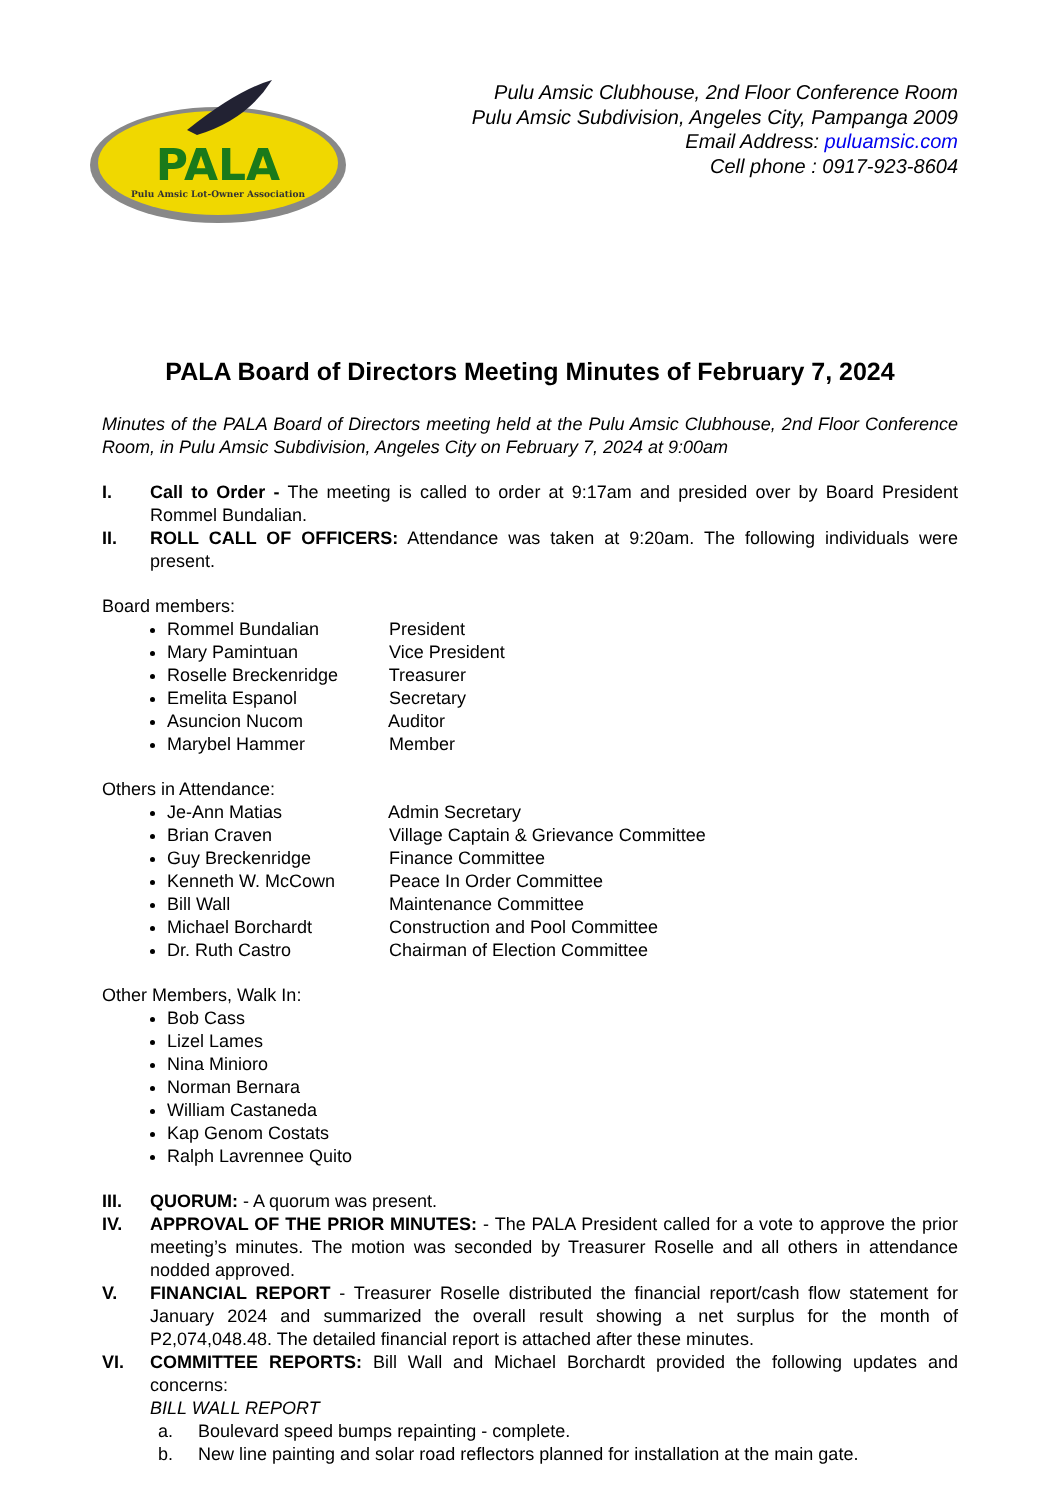PALA
Pulu Amsic Lot-Owner Association
Pulu Amsic Clubhouse, 2nd Floor Conference Room
Pulu Amsic Subdivision, Angeles City, Pampanga 2009
Email Address: puluamsic.com
Cell phone : 0917-923-8604
PALA Board of Directors Meeting Minutes of February 7, 2024
Minutes of the PALA Board of Directors meeting held at the Pulu Amsic Clubhouse, 2nd Floor Conference Room, in Pulu Amsic Subdivision, Angeles City on February 7, 2024 at 9:00am
I. Call to Order - The meeting is called to order at 9:17am and presided over by Board President Rommel Bundalian.
II. ROLL CALL OF OFFICERS: Attendance was taken at 9:20am. The following individuals were present.
Board members:
Rommel Bundalian President
Mary Pamintuan Vice President
Roselle Breckenridge Treasurer
Emelita Espanol Secretary
Asuncion Nucom Auditor
Marybel Hammer Member
Others in Attendance:
Je-Ann Matias Admin Secretary
Brian Craven Village Captain & Grievance Committee
Guy Breckenridge Finance Committee
Kenneth W. McCown Peace In Order Committee
Bill Wall Maintenance Committee
Michael Borchardt Construction and Pool Committee
Dr. Ruth Castro Chairman of Election Committee
Other Members, Walk In:
Bob Cass
Lizel Lames
Nina Minioro
Norman Bernara
William Castaneda
Kap Genom Costats
Ralph Lavrennee Quito
III. QUORUM: - A quorum was present.
IV. APPROVAL OF THE PRIOR MINUTES: - The PALA President called for a vote to approve the prior meeting’s minutes. The motion was seconded by Treasurer Roselle and all others in attendance nodded approved.
V. FINANCIAL REPORT - Treasurer Roselle distributed the financial report/cash flow statement for January 2024 and summarized the overall result showing a net surplus for the month of P2,074,048.48. The detailed financial report is attached after these minutes.
VI. COMMITTEE REPORTS: Bill Wall and Michael Borchardt provided the following updates and concerns:
BILL WALL REPORT
a. Boulevard speed bumps repainting - complete.
b. New line painting and solar road reflectors planned for installation at the main gate.